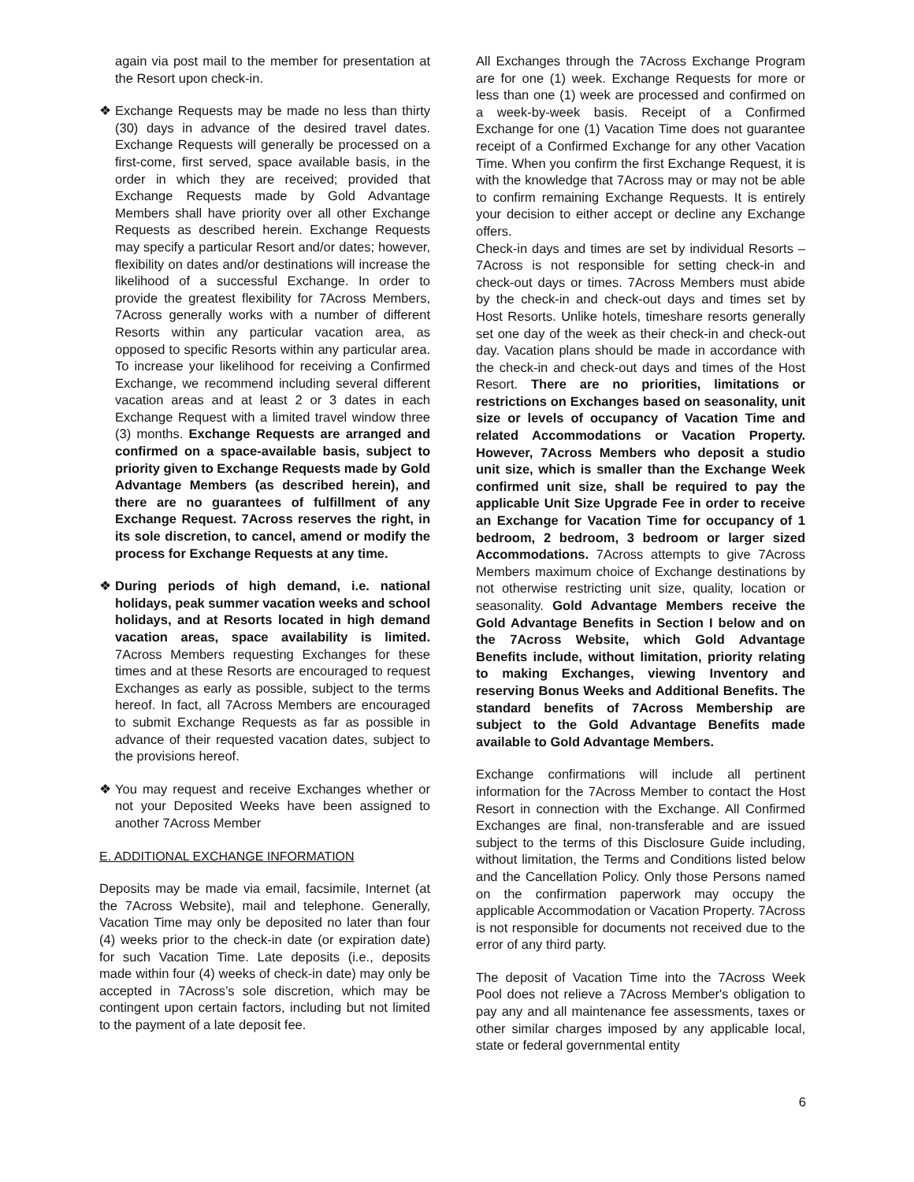again via post mail to the member for presentation at the Resort upon check-in.
❖ Exchange Requests may be made no less than thirty (30) days in advance of the desired travel dates. Exchange Requests will generally be processed on a first-come, first served, space available basis, in the order in which they are received; provided that Exchange Requests made by Gold Advantage Members shall have priority over all other Exchange Requests as described herein. Exchange Requests may specify a particular Resort and/or dates; however, flexibility on dates and/or destinations will increase the likelihood of a successful Exchange. In order to provide the greatest flexibility for 7Across Members, 7Across generally works with a number of different Resorts within any particular vacation area, as opposed to specific Resorts within any particular area. To increase your likelihood for receiving a Confirmed Exchange, we recommend including several different vacation areas and at least 2 or 3 dates in each Exchange Request with a limited travel window three (3) months. Exchange Requests are arranged and confirmed on a space-available basis, subject to priority given to Exchange Requests made by Gold Advantage Members (as described herein), and there are no guarantees of fulfillment of any Exchange Request. 7Across reserves the right, in its sole discretion, to cancel, amend or modify the process for Exchange Requests at any time.
❖ During periods of high demand, i.e. national holidays, peak summer vacation weeks and school holidays, and at Resorts located in high demand vacation areas, space availability is limited. 7Across Members requesting Exchanges for these times and at these Resorts are encouraged to request Exchanges as early as possible, subject to the terms hereof. In fact, all 7Across Members are encouraged to submit Exchange Requests as far as possible in advance of their requested vacation dates, subject to the provisions hereof.
❖ You may request and receive Exchanges whether or not your Deposited Weeks have been assigned to another 7Across Member
E. ADDITIONAL EXCHANGE INFORMATION
Deposits may be made via email, facsimile, Internet (at the 7Across Website), mail and telephone. Generally, Vacation Time may only be deposited no later than four (4) weeks prior to the check-in date (or expiration date) for such Vacation Time. Late deposits (i.e., deposits made within four (4) weeks of check-in date) may only be accepted in 7Across’s sole discretion, which may be contingent upon certain factors, including but not limited to the payment of a late deposit fee.
All Exchanges through the 7Across Exchange Program are for one (1) week. Exchange Requests for more or less than one (1) week are processed and confirmed on a week-by-week basis. Receipt of a Confirmed Exchange for one (1) Vacation Time does not guarantee receipt of a Confirmed Exchange for any other Vacation Time. When you confirm the first Exchange Request, it is with the knowledge that 7Across may or may not be able to confirm remaining Exchange Requests. It is entirely your decision to either accept or decline any Exchange offers.
Check-in days and times are set by individual Resorts – 7Across is not responsible for setting check-in and check-out days or times. 7Across Members must abide by the check-in and check-out days and times set by Host Resorts. Unlike hotels, timeshare resorts generally set one day of the week as their check-in and check-out day. Vacation plans should be made in accordance with the check-in and check-out days and times of the Host Resort. There are no priorities, limitations or restrictions on Exchanges based on seasonality, unit size or levels of occupancy of Vacation Time and related Accommodations or Vacation Property. However, 7Across Members who deposit a studio unit size, which is smaller than the Exchange Week confirmed unit size, shall be required to pay the applicable Unit Size Upgrade Fee in order to receive an Exchange for Vacation Time for occupancy of 1 bedroom, 2 bedroom, 3 bedroom or larger sized Accommodations. 7Across attempts to give 7Across Members maximum choice of Exchange destinations by not otherwise restricting unit size, quality, location or seasonality. Gold Advantage Members receive the Gold Advantage Benefits in Section I below and on the 7Across Website, which Gold Advantage Benefits include, without limitation, priority relating to making Exchanges, viewing Inventory and reserving Bonus Weeks and Additional Benefits. The standard benefits of 7Across Membership are subject to the Gold Advantage Benefits made available to Gold Advantage Members.
Exchange confirmations will include all pertinent information for the 7Across Member to contact the Host Resort in connection with the Exchange. All Confirmed Exchanges are final, non-transferable and are issued subject to the terms of this Disclosure Guide including, without limitation, the Terms and Conditions listed below and the Cancellation Policy. Only those Persons named on the confirmation paperwork may occupy the applicable Accommodation or Vacation Property. 7Across is not responsible for documents not received due to the error of any third party.
The deposit of Vacation Time into the 7Across Week Pool does not relieve a 7Across Member's obligation to pay any and all maintenance fee assessments, taxes or other similar charges imposed by any applicable local, state or federal governmental entity
6